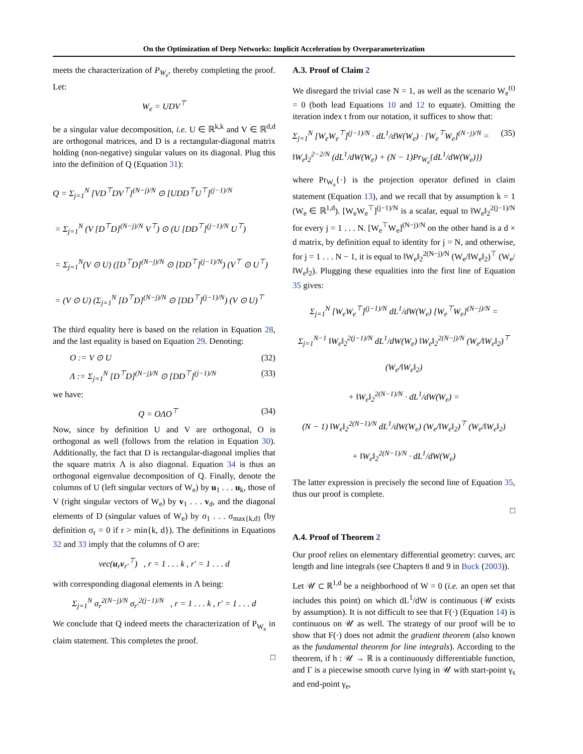On the Optimization of Deep Networks: Implicit Acceleration by Overparameterization
meets the characterization of P<sub>W<sub>e</sub></sub>, thereby completing the proof. Let:
W<sub>e</sub> = UDV<sup>⊤</sup>
be a singular value decomposition, i.e. U ∈ ℝ<sup>k,k</sup> and V ∈ ℝ<sup>d,d</sup> are orthogonal matrices, and D is a rectangular-diagonal matrix holding (non-negative) singular values on its diagonal. Plug this into the definition of Q (Equation 31):
Q = Σ<sub>j=1</sub><sup>N</sup> [VD<sup>⊤</sup>DV<sup>⊤</sup>]<sup>(N−j)/N</sup> ⊙ [UDD<sup>⊤</sup>U<sup>⊤</sup>]<sup>(j−1)/N</sup>
= Σ<sub>j=1</sub><sup>N</sup> (V [D<sup>⊤</sup>D]<sup>(N−j)/N</sup> V<sup>⊤</sup>) ⊙ (U [DD<sup>⊤</sup>]<sup>(j−1)/N</sup> U<sup>⊤</sup>)
= Σ<sub>j=1</sub><sup>N</sup>(V ⊙ U) ([D<sup>⊤</sup>D]<sup>(N−j)/N</sup> ⊙ [DD<sup>⊤</sup>]<sup>(j−1)/N</sup>) (V<sup>⊤</sup> ⊙ U<sup>⊤</sup>)
= (V ⊙ U) (Σ<sub>j=1</sub><sup>N</sup> [D<sup>⊤</sup>D]<sup>(N−j)/N</sup> ⊙ [DD<sup>⊤</sup>]<sup>(j−1)/N</sup>) (V ⊙ U)<sup>⊤</sup>
The third equality here is based on the relation in Equation 28, and the last equality is based on Equation 29. Denoting:
O := V ⊙ U (32)
Λ := Σ<sub>j=1</sub><sup>N</sup> [D<sup>⊤</sup>D]<sup>(N−j)/N</sup> ⊙ [DD<sup>⊤</sup>]<sup>(j−1)/N</sup> (33)
we have:
Q = OΛO<sup>⊤</sup> (34)
Now, since by definition U and V are orthogonal, O is orthogonal as well (follows from the relation in Equation 30). Additionally, the fact that D is rectangular-diagonal implies that the square matrix Λ is also diagonal. Equation 34 is thus an orthogonal eigenvalue decomposition of Q. Finally, denote the columns of U (left singular vectors of W<sub>e</sub>) by u<sub>1</sub> . . . u<sub>k</sub>, those of V (right singular vectors of W<sub>e</sub>) by v<sub>1</sub> . . . v<sub>d</sub>, and the diagonal elements of D (singular values of W<sub>e</sub>) by σ<sub>1</sub> . . . σ<sub>max{k,d}</sub> (by definition σ<sub>r</sub> = 0 if r > min{k, d}). The definitions in Equations 32 and 33 imply that the columns of O are:
vec(u<sub>r</sub>v<sub>r′</sub><sup>⊤</sup>) , r = 1 . . . k , r′ = 1 . . . d
with corresponding diagonal elements in Λ being:
Σ<sub>j=1</sub><sup>N</sup> σ<sub>r</sub><sup>2(N−j)/N</sup> σ<sub>r′</sub><sup>2(j−1)/N</sup> , r = 1 . . . k , r′ = 1 . . . d
We conclude that Q indeed meets the characterization of P<sub>W<sub>e</sub></sub> in claim statement. This completes the proof.
□
A.3. Proof of Claim 2
We disregard the trivial case N = 1, as well as the scenario W<sub>e</sub><sup>(t)</sup> = 0 (both lead Equations 10 and 12 to equate). Omitting the iteration index t from our notation, it suffices to show that:
Σ<sub>j=1</sub><sup>N</sup> [W<sub>e</sub>W<sub>e</sub><sup>⊤</sup>]<sup>(j−1)/N</sup> · dL<sup>1</sup>/dW(W<sub>e</sub>) · [W<sub>e</sub><sup>⊤</sup>W<sub>e</sub>]<sup>(N−j)/N</sup> = (35)
‖W<sub>e</sub>‖<sub>2</sub><sup>2−2/N</sup> (dL<sup>1</sup>/dW(W<sub>e</sub>) + (N − 1)Pr<sub>W<sub>e</sub></sub>{dL<sup>1</sup>/dW(W<sub>e</sub>)})
where Pr<sub>W<sub>e</sub></sub>{·} is the projection operator defined in claim statement (Equation 13), and we recall that by assumption k = 1 (W<sub>e</sub> ∈ ℝ<sup>1,d</sup>). [W<sub>e</sub>W<sub>e</sub><sup>⊤</sup>]<sup>(j−1)/N</sup> is a scalar, equal to ‖W<sub>e</sub>‖<sub>2</sub><sup>2(j−1)/N</sup> for every j = 1 . . . N. [W<sub>e</sub><sup>⊤</sup>W<sub>e</sub>]<sup>(N−j)/N</sup> on the other hand is a d × d matrix, by definition equal to identity for j = N, and otherwise, for j = 1 . . . N − 1, it is equal to ‖W<sub>e</sub>‖<sub>2</sub><sup>2(N−j)/N</sup> (W<sub>e</sub>/‖W<sub>e</sub>‖<sub>2</sub>)<sup>⊤</sup> (W<sub>e</sub>/‖W<sub>e</sub>‖<sub>2</sub>). Plugging these equalities into the first line of Equation 35 gives:
Σ<sub>j=1</sub><sup>N</sup> [W<sub>e</sub>W<sub>e</sub><sup>⊤</sup>]<sup>(j−1)/N</sup> dL<sup>1</sup>/dW(W<sub>e</sub>) [W<sub>e</sub><sup>⊤</sup>W<sub>e</sub>]<sup>(N−j)/N</sup> =
Σ<sub>j=1</sub><sup>N−1</sup> ‖W<sub>e</sub>‖<sub>2</sub><sup>2(j−1)/N</sup> dL<sup>1</sup>/dW(W<sub>e</sub>) ‖W<sub>e</sub>‖<sub>2</sub><sup>2(N−j)/N</sup> (W<sub>e</sub>/‖W<sub>e</sub>‖<sub>2</sub>)<sup>⊤</sup> (W<sub>e</sub>/‖W<sub>e</sub>‖<sub>2</sub>)
+ ‖W<sub>e</sub>‖<sub>2</sub><sup>2(N−1)/N</sup> · dL<sup>1</sup>/dW(W<sub>e</sub>) =
(N − 1) ‖W<sub>e</sub>‖<sub>2</sub><sup>2(N−1)/N</sup> dL<sup>1</sup>/dW(W<sub>e</sub>) (W<sub>e</sub>/‖W<sub>e</sub>‖<sub>2</sub>)<sup>⊤</sup> (W<sub>e</sub>/‖W<sub>e</sub>‖<sub>2</sub>)
+ ‖W<sub>e</sub>‖<sub>2</sub><sup>2(N−1)/N</sup> · dL<sup>1</sup>/dW(W<sub>e</sub>)
The latter expression is precisely the second line of Equation 35, thus our proof is complete.
□
A.4. Proof of Theorem 2
Our proof relies on elementary differential geometry: curves, arc length and line integrals (see Chapters 8 and 9 in Buck (2003)).
Let 𝒰 ⊂ ℝ<sup>1,d</sup> be a neighborhood of W = 0 (i.e. an open set that includes this point) on which dL<sup>1</sup>/dW is continuous (𝒰 exists by assumption). It is not difficult to see that F(·) (Equation 14) is continuous on 𝒰 as well. The strategy of our proof will be to show that F(·) does not admit the gradient theorem (also known as the fundamental theorem for line integrals). According to the theorem, if h : 𝒰 → ℝ is a continuously differentiable function, and Γ is a piecewise smooth curve lying in 𝒰 with start-point γ<sub>s</sub> and end-point γ<sub>e</sub>,